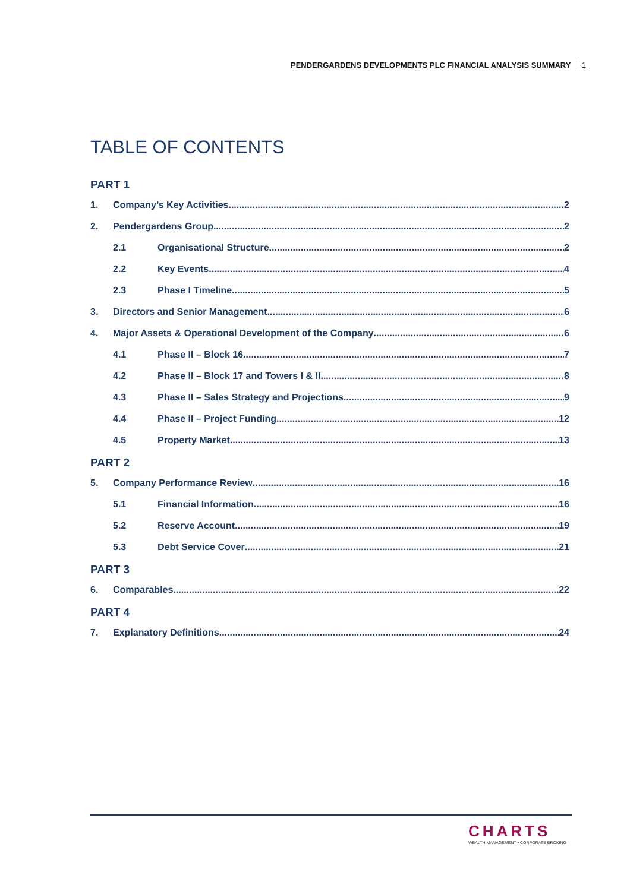PENDERGARDENS DEVELOPMENTS PLC FINANCIAL ANALYSIS SUMMARY 1
TABLE OF CONTENTS
PART 1
1. Company’s Key Activities 2
2. Pendergardens Group 2
2.1 Organisational Structure 2
2.2 Key Events 4
2.3 Phase I Timeline 5
3. Directors and Senior Management 6
4. Major Assets & Operational Development of the Company 6
4.1 Phase II – Block 16 7
4.2 Phase II – Block 17 and Towers I & II 8
4.3 Phase II – Sales Strategy and Projections 9
4.4 Phase II – Project Funding 12
4.5 Property Market 13
PART 2
5. Company Performance Review 16
5.1 Financial Information 16
5.2 Reserve Account 19
5.3 Debt Service Cover 21
PART 3
6. Comparables 22
PART 4
7. Explanatory Definitions 24
CHARTS
WEALTH MANAGEMENT • CORPORATE BROKING